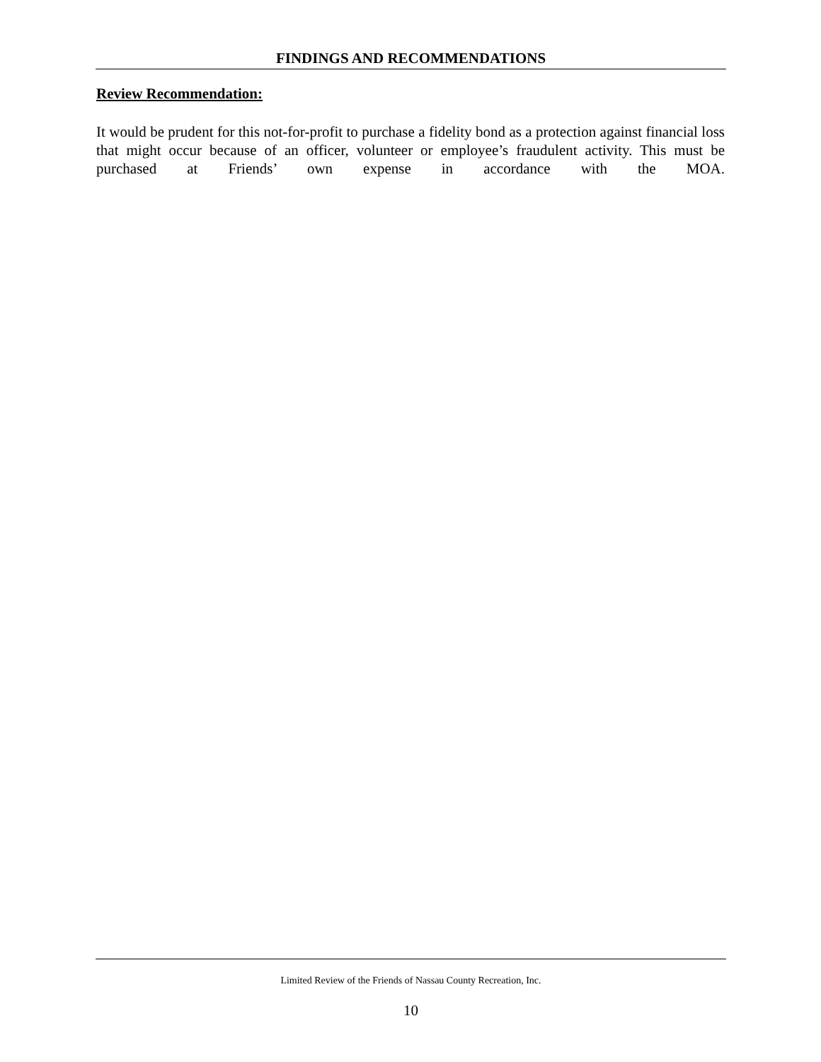FINDINGS AND RECOMMENDATIONS
Review Recommendation:
It would be prudent for this not-for-profit to purchase a fidelity bond as a protection against financial loss that might occur because of an officer, volunteer or employee’s fraudulent activity. This must be purchased at Friends’ own expense in accordance with the MOA.
Limited Review of the Friends of Nassau County Recreation, Inc.
10